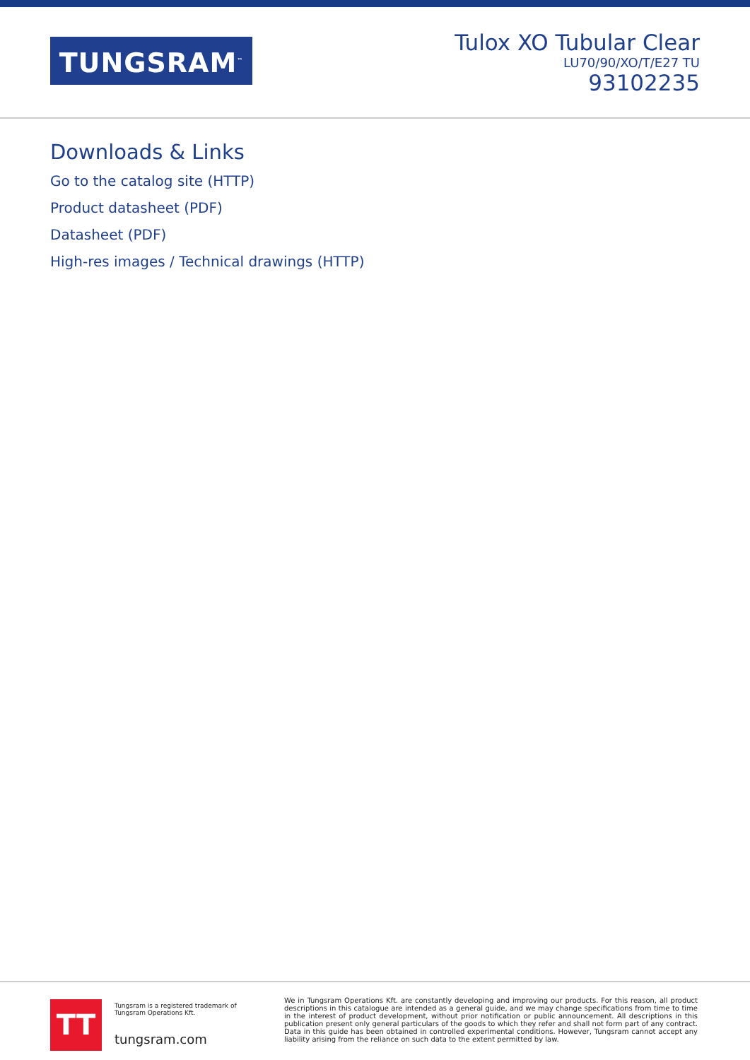TUNGSRAM<sup>™</sup>
Tulox XO Tubular Clear
LU70/90/XO/T/E27 TU
93102235
Downloads & Links
Go to the catalog site (HTTP)
Product datasheet (PDF)
Datasheet (PDF)
High-res images / Technical drawings (HTTP)
TT
Tungsram is a registered trademark of
Tungsram Operations Kft.
tungsram.com
We in Tungsram Operations Kft. are constantly developing and improving our products. For this reason, all product descriptions in this catalogue are intended as a general guide, and we may change specifications from time to time in the interest of product development, without prior notification or public announcement. All descriptions in this publication present only general particulars of the goods to which they refer and shall not form part of any contract. Data in this guide has been obtained in controlled experimental conditions. However, Tungsram cannot accept any liability arising from the reliance on such data to the extent permitted by law.